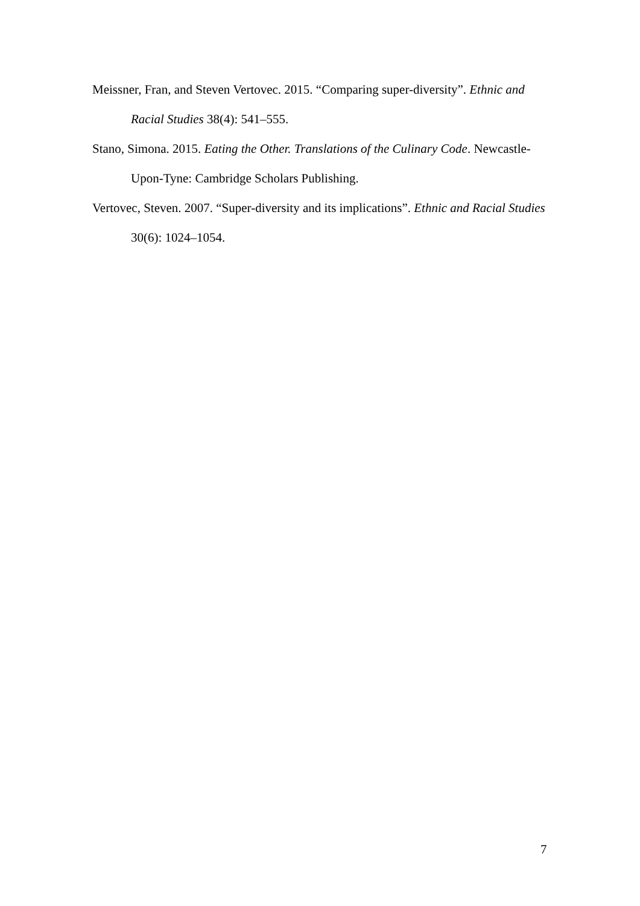Meissner, Fran, and Steven Vertovec. 2015. “Comparing super-diversity”. Ethnic and Racial Studies 38(4): 541–555.
Stano, Simona. 2015. Eating the Other. Translations of the Culinary Code. Newcastle-Upon-Tyne: Cambridge Scholars Publishing.
Vertovec, Steven. 2007. “Super-diversity and its implications”. Ethnic and Racial Studies 30(6): 1024–1054.
7